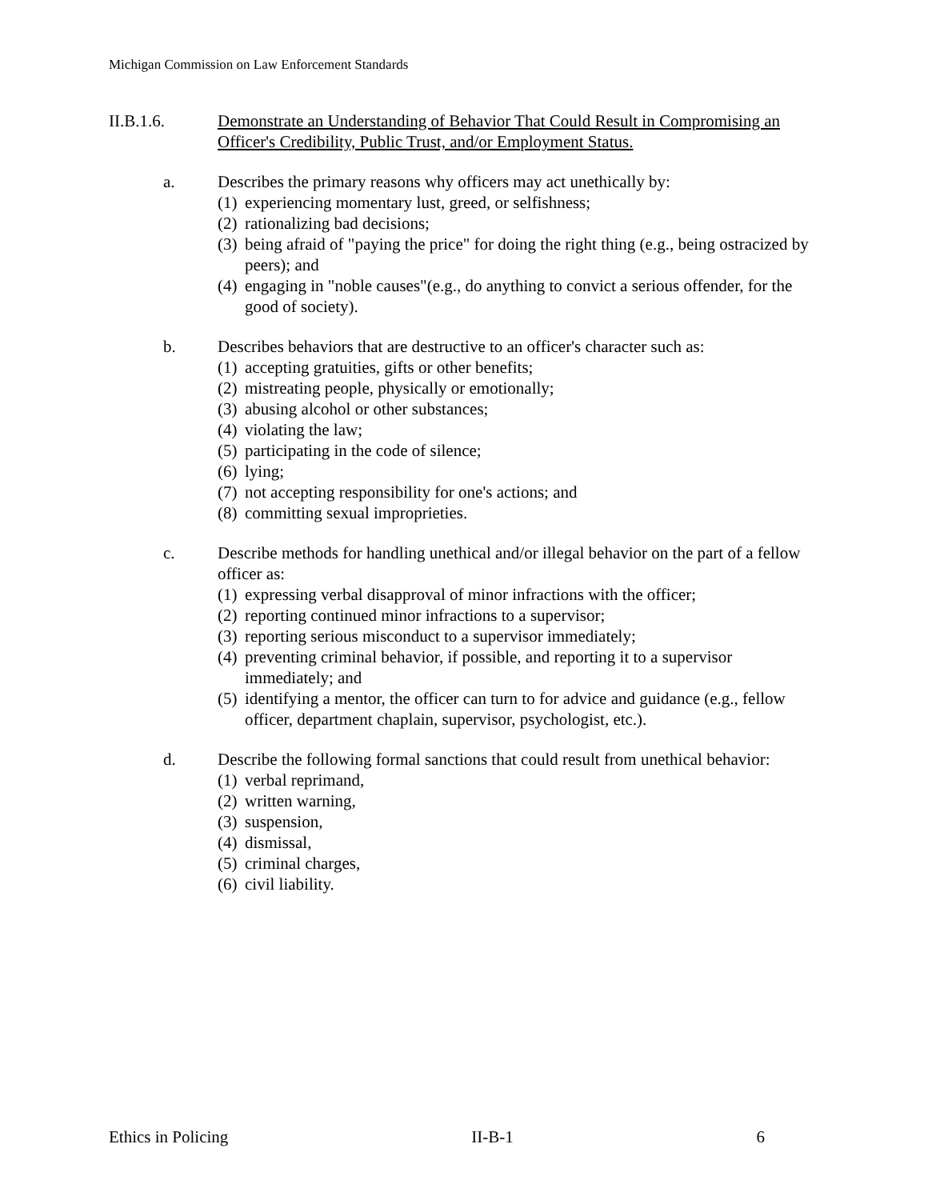Michigan Commission on Law Enforcement Standards
II.B.1.6. Demonstrate an Understanding of Behavior That Could Result in Compromising an Officer's Credibility, Public Trust, and/or Employment Status.
a. Describes the primary reasons why officers may act unethically by:
(1) experiencing momentary lust, greed, or selfishness;
(2) rationalizing bad decisions;
(3) being afraid of "paying the price" for doing the right thing (e.g., being ostracized by peers); and
(4) engaging in "noble causes"(e.g., do anything to convict a serious offender, for the good of society).
b. Describes behaviors that are destructive to an officer's character such as:
(1) accepting gratuities, gifts or other benefits;
(2) mistreating people, physically or emotionally;
(3) abusing alcohol or other substances;
(4) violating the law;
(5) participating in the code of silence;
(6) lying;
(7) not accepting responsibility for one's actions; and
(8) committing sexual improprieties.
c. Describe methods for handling unethical and/or illegal behavior on the part of a fellow officer as:
(1) expressing verbal disapproval of minor infractions with the officer;
(2) reporting continued minor infractions to a supervisor;
(3) reporting serious misconduct to a supervisor immediately;
(4) preventing criminal behavior, if possible, and reporting it to a supervisor immediately; and
(5) identifying a mentor, the officer can turn to for advice and guidance (e.g., fellow officer, department chaplain, supervisor, psychologist, etc.).
d. Describe the following formal sanctions that could result from unethical behavior:
(1) verbal reprimand,
(2) written warning,
(3) suspension,
(4) dismissal,
(5) criminal charges,
(6) civil liability.
Ethics in Policing II-B-1 6